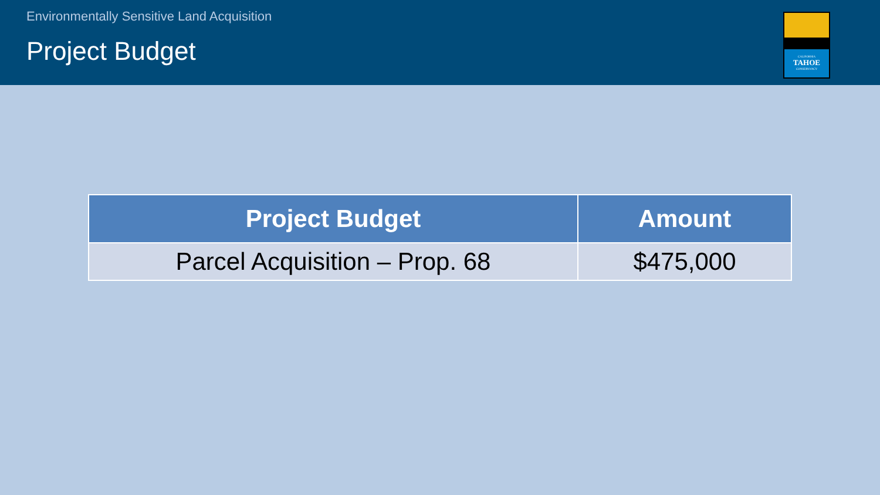Environmentally Sensitive Land Acquisition
Project Budget
CALIFORNIA
TAHOE
CONSERVANCY
| Project Budget | Amount |
| --- | --- |
| Parcel Acquisition – Prop. 68 | $475,000 |